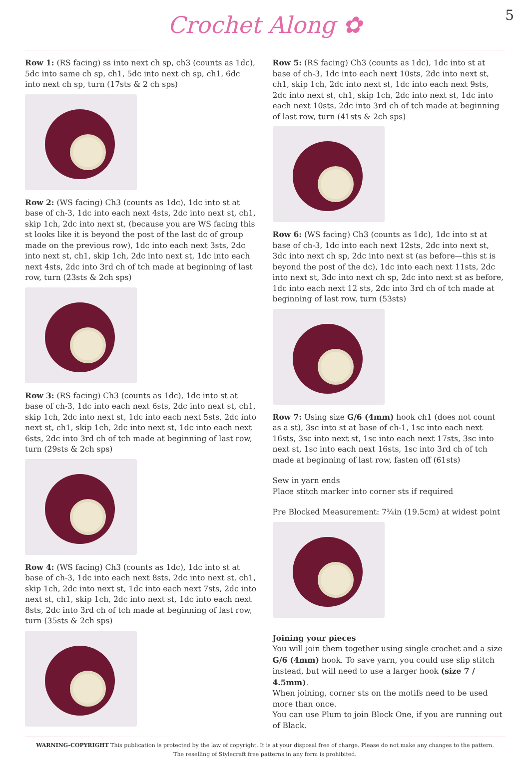Crochet Along ✿
5
Row 1: (RS facing) ss into next ch sp, ch3 (counts as 1dc), 5dc into same ch sp, ch1, 5dc into next ch sp, ch1, 6dc into next ch sp, turn (17sts & 2 ch sps)
Row 2: (WS facing) Ch3 (counts as 1dc), 1dc into st at base of ch-3, 1dc into each next 4sts, 2dc into next st, ch1, skip 1ch, 2dc into next st, (because you are WS facing this st looks like it is beyond the post of the last dc of group made on the previous row), 1dc into each next 3sts, 2dc into next st, ch1, skip 1ch, 2dc into next st, 1dc into each next 4sts, 2dc into 3rd ch of tch made at beginning of last row, turn (23sts & 2ch sps)
Row 3: (RS facing) Ch3 (counts as 1dc), 1dc into st at base of ch-3, 1dc into each next 6sts, 2dc into next st, ch1, skip 1ch, 2dc into next st, 1dc into each next 5sts, 2dc into next st, ch1, skip 1ch, 2dc into next st, 1dc into each next 6sts, 2dc into 3rd ch of tch made at beginning of last row, turn (29sts & 2ch sps)
Row 4: (WS facing) Ch3 (counts as 1dc), 1dc into st at base of ch-3, 1dc into each next 8sts, 2dc into next st, ch1, skip 1ch, 2dc into next st, 1dc into each next 7sts, 2dc into next st, ch1, skip 1ch, 2dc into next st, 1dc into each next 8sts, 2dc into 3rd ch of tch made at beginning of last row, turn (35sts & 2ch sps)
Row 5: (RS facing) Ch3 (counts as 1dc), 1dc into st at base of ch-3, 1dc into each next 10sts, 2dc into next st, ch1, skip 1ch, 2dc into next st, 1dc into each next 9sts, 2dc into next st, ch1, skip 1ch, 2dc into next st, 1dc into each next 10sts, 2dc into 3rd ch of tch made at beginning of last row, turn (41sts & 2ch sps)
Row 6: (WS facing) Ch3 (counts as 1dc), 1dc into st at base of ch-3, 1dc into each next 12sts, 2dc into next st, 3dc into next ch sp, 2dc into next st (as before—this st is beyond the post of the dc), 1dc into each next 11sts, 2dc into next st, 3dc into next ch sp, 2dc into next st as before, 1dc into each next 12 sts, 2dc into 3rd ch of tch made at beginning of last row, turn (53sts)
Row 7: Using size G/6 (4mm) hook ch1 (does not count as a st), 3sc into st at base of ch-1, 1sc into each next 16sts, 3sc into next st, 1sc into each next 17sts, 3sc into next st, 1sc into each next 16sts, 1sc into 3rd ch of tch made at beginning of last row, fasten off (61sts)
Sew in yarn ends
Place stitch marker into corner sts if required
Pre Blocked Measurement: 7¾in (19.5cm) at widest point
Joining your pieces
You will join them together using single crochet and a size G/6 (4mm) hook. To save yarn, you could use slip stitch instead, but will need to use a larger hook (size 7 / 4.5mm).
When joining, corner sts on the motifs need to be used more than once.
You can use Plum to join Block One, if you are running out of Black.
WARNING-COPYRIGHT This publication is protected by the law of copyright. It is at your disposal free of charge. Please do not make any changes to the pattern.
The reselling of Stylecraft free patterns in any form is prohibited.